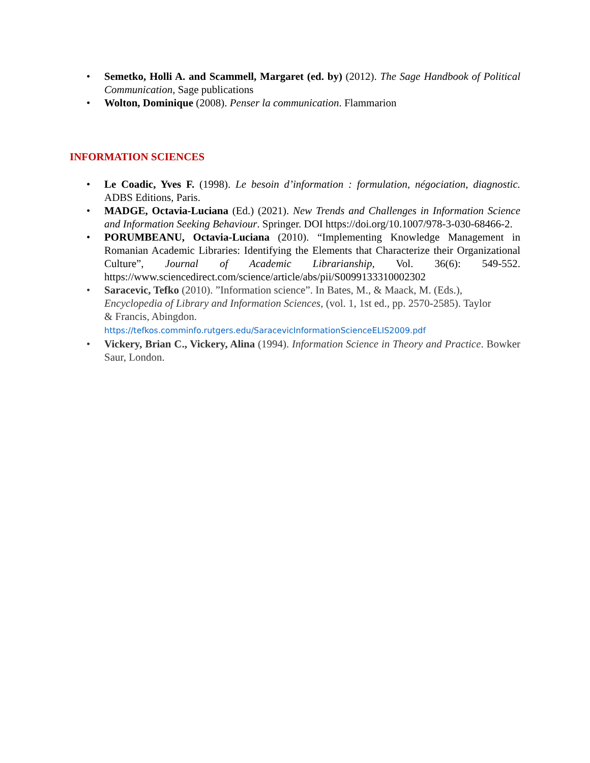• Semetko, Holli A. and Scammell, Margaret (ed. by) (2012). The Sage Handbook of Political Communication, Sage publications
• Wolton, Dominique (2008). Penser la communication. Flammarion
INFORMATION SCIENCES
• Le Coadic, Yves F. (1998). Le besoin d’information : formulation, négociation, diagnostic. ADBS Editions, Paris.
• MADGE, Octavia-Luciana (Ed.) (2021). New Trends and Challenges in Information Science and Information Seeking Behaviour. Springer. DOI https://doi.org/10.1007/978-3-030-68466-2.
• PORUMBEANU, Octavia-Luciana (2010). “Implementing Knowledge Management in Romanian Academic Libraries: Identifying the Elements that Characterize their Organizational Culture”, Journal of Academic Librarianship, Vol. 36(6): 549-552. https://www.sciencedirect.com/science/article/abs/pii/S0099133310002302
• Saracevic, Tefko (2010). ”Information science”. In Bates, M., & Maack, M. (Eds.), Encyclopedia of Library and Information Sciences, (vol. 1, 1st ed., pp. 2570-2585). Taylor & Francis, Abingdon.
https://tefkos.comminfo.rutgers.edu/SaracevicInformationScienceELIS2009.pdf
• Vickery, Brian C., Vickery, Alina (1994). Information Science in Theory and Practice. Bowker Saur, London.